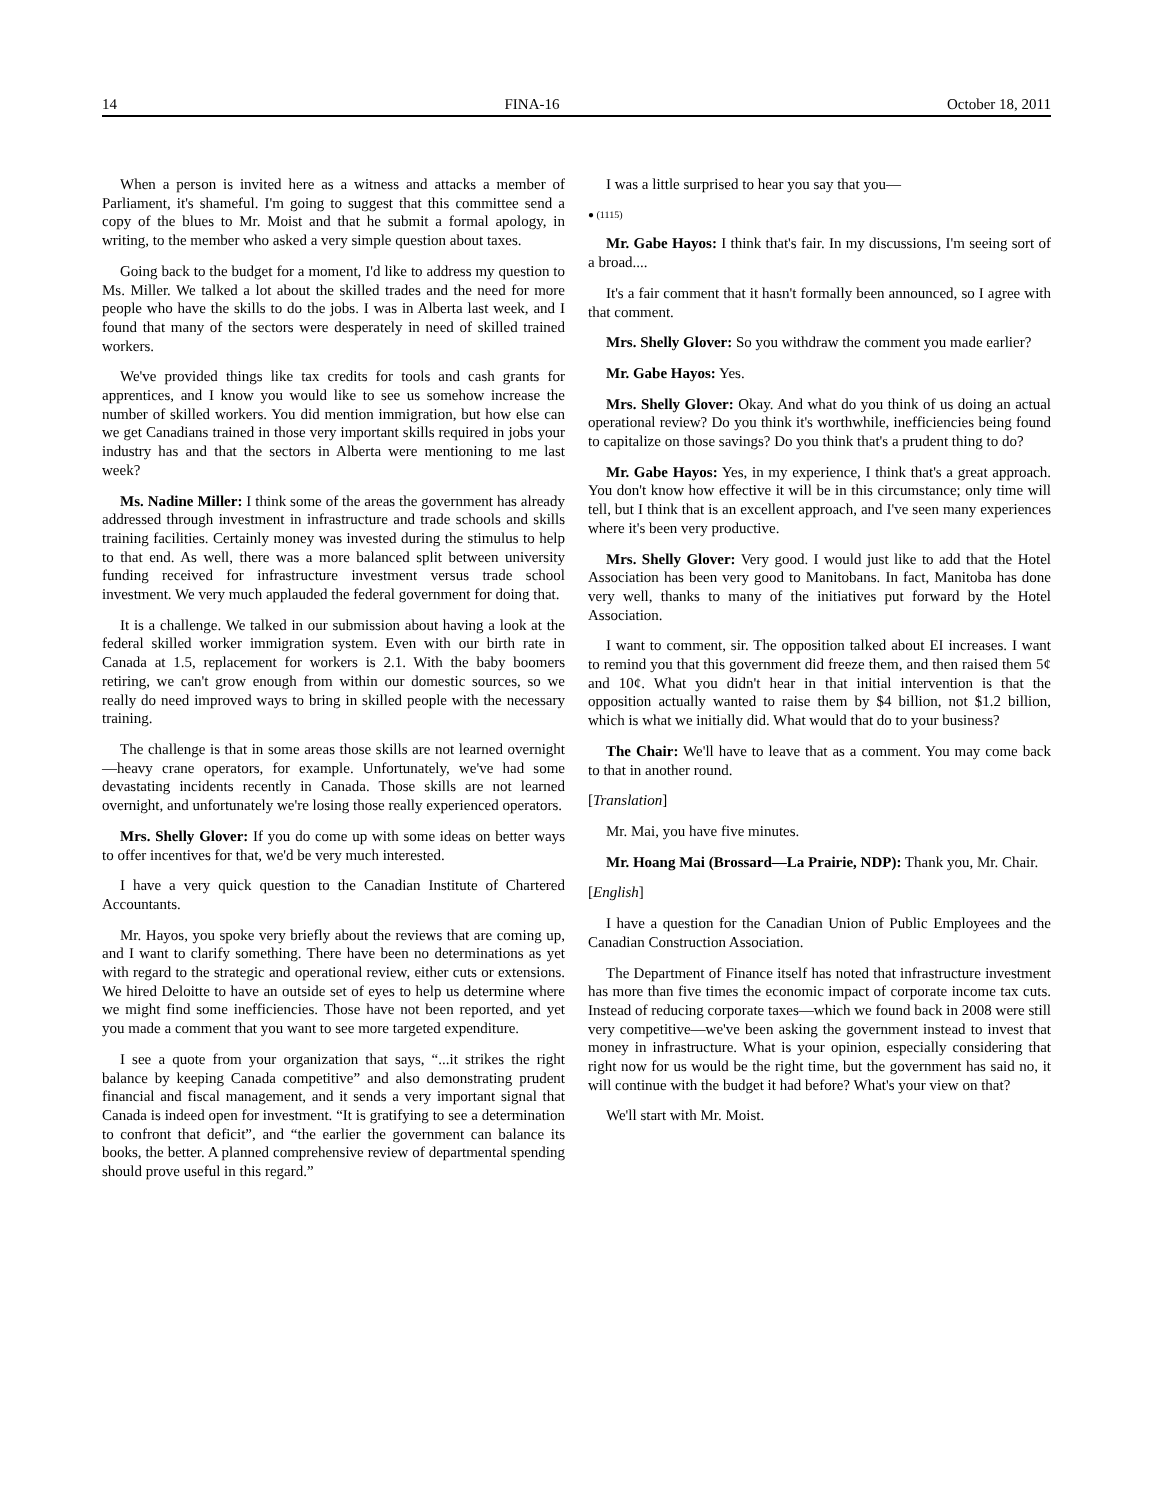14 FINA-16 October 18, 2011
When a person is invited here as a witness and attacks a member of Parliament, it's shameful. I'm going to suggest that this committee send a copy of the blues to Mr. Moist and that he submit a formal apology, in writing, to the member who asked a very simple question about taxes.
Going back to the budget for a moment, I'd like to address my question to Ms. Miller. We talked a lot about the skilled trades and the need for more people who have the skills to do the jobs. I was in Alberta last week, and I found that many of the sectors were desperately in need of skilled trained workers.
We've provided things like tax credits for tools and cash grants for apprentices, and I know you would like to see us somehow increase the number of skilled workers. You did mention immigration, but how else can we get Canadians trained in those very important skills required in jobs your industry has and that the sectors in Alberta were mentioning to me last week?
Ms. Nadine Miller: I think some of the areas the government has already addressed through investment in infrastructure and trade schools and skills training facilities. Certainly money was invested during the stimulus to help to that end. As well, there was a more balanced split between university funding received for infrastructure investment versus trade school investment. We very much applauded the federal government for doing that.
It is a challenge. We talked in our submission about having a look at the federal skilled worker immigration system. Even with our birth rate in Canada at 1.5, replacement for workers is 2.1. With the baby boomers retiring, we can't grow enough from within our domestic sources, so we really do need improved ways to bring in skilled people with the necessary training.
The challenge is that in some areas those skills are not learned overnight—heavy crane operators, for example. Unfortunately, we've had some devastating incidents recently in Canada. Those skills are not learned overnight, and unfortunately we're losing those really experienced operators.
Mrs. Shelly Glover: If you do come up with some ideas on better ways to offer incentives for that, we'd be very much interested.
I have a very quick question to the Canadian Institute of Chartered Accountants.
Mr. Hayos, you spoke very briefly about the reviews that are coming up, and I want to clarify something. There have been no determinations as yet with regard to the strategic and operational review, either cuts or extensions. We hired Deloitte to have an outside set of eyes to help us determine where we might find some inefficiencies. Those have not been reported, and yet you made a comment that you want to see more targeted expenditure.
I see a quote from your organization that says, “...it strikes the right balance by keeping Canada competitive” and also demonstrating prudent financial and fiscal management, and it sends a very important signal that Canada is indeed open for investment. “It is gratifying to see a determination to confront that deficit”, and “the earlier the government can balance its books, the better. A planned comprehensive review of departmental spending should prove useful in this regard.”
I was a little surprised to hear you say that you—
● (1115)
Mr. Gabe Hayos: I think that's fair. In my discussions, I'm seeing sort of a broad....
It's a fair comment that it hasn't formally been announced, so I agree with that comment.
Mrs. Shelly Glover: So you withdraw the comment you made earlier?
Mr. Gabe Hayos: Yes.
Mrs. Shelly Glover: Okay. And what do you think of us doing an actual operational review? Do you think it's worthwhile, inefficiencies being found to capitalize on those savings? Do you think that's a prudent thing to do?
Mr. Gabe Hayos: Yes, in my experience, I think that's a great approach. You don't know how effective it will be in this circumstance; only time will tell, but I think that is an excellent approach, and I've seen many experiences where it's been very productive.
Mrs. Shelly Glover: Very good. I would just like to add that the Hotel Association has been very good to Manitobans. In fact, Manitoba has done very well, thanks to many of the initiatives put forward by the Hotel Association.
I want to comment, sir. The opposition talked about EI increases. I want to remind you that this government did freeze them, and then raised them 5¢ and 10¢. What you didn't hear in that initial intervention is that the opposition actually wanted to raise them by $4 billion, not $1.2 billion, which is what we initially did. What would that do to your business?
The Chair: We'll have to leave that as a comment. You may come back to that in another round.
[Translation]
Mr. Mai, you have five minutes.
Mr. Hoang Mai (Brossard—La Prairie, NDP): Thank you, Mr. Chair.
[English]
I have a question for the Canadian Union of Public Employees and the Canadian Construction Association.
The Department of Finance itself has noted that infrastructure investment has more than five times the economic impact of corporate income tax cuts. Instead of reducing corporate taxes—which we found back in 2008 were still very competitive—we've been asking the government instead to invest that money in infrastructure. What is your opinion, especially considering that right now for us would be the right time, but the government has said no, it will continue with the budget it had before? What's your view on that?
We'll start with Mr. Moist.